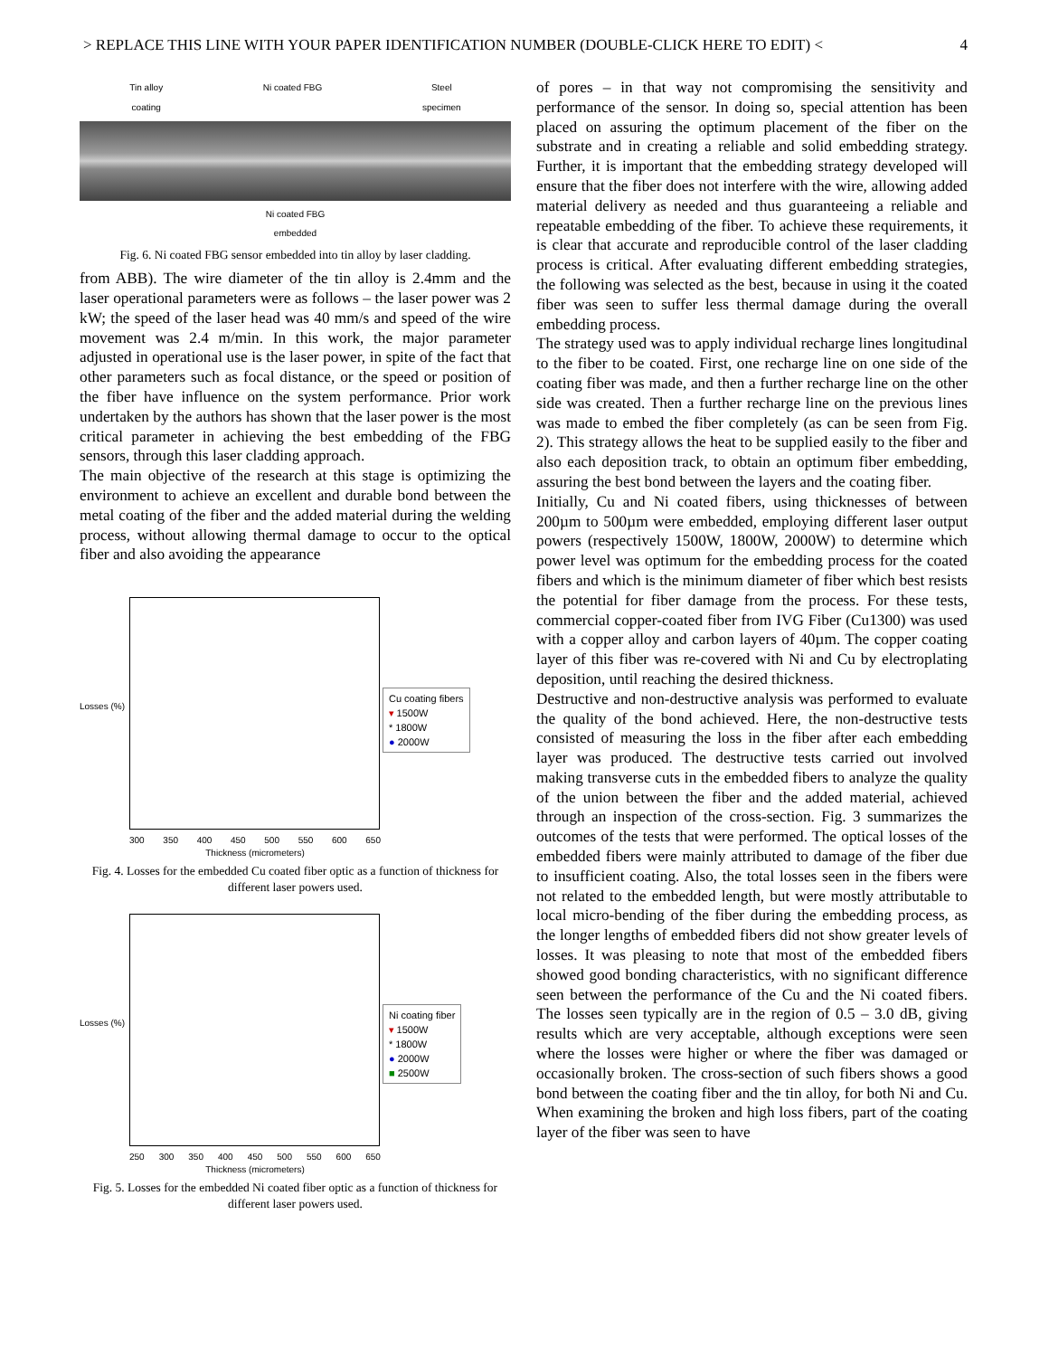> REPLACE THIS LINE WITH YOUR PAPER IDENTIFICATION NUMBER (DOUBLE-CLICK HERE TO EDIT) < 4
Tin alloy
coating Ni coated FBG Steel
specimen
Ni coated FBG
embedded
Fig. 6. Ni coated FBG sensor embedded into tin alloy by laser cladding.
from ABB). The wire diameter of the tin alloy is 2.4mm and the laser operational parameters were as follows – the laser power was 2 kW; the speed of the laser head was 40 mm/s and speed of the wire movement was 2.4 m/min. In this work, the major parameter adjusted in operational use is the laser power, in spite of the fact that other parameters such as focal distance, or the speed or position of the fiber have influence on the system performance. Prior work undertaken by the authors has shown that the laser power is the most critical parameter in achieving the best embedding of the FBG sensors, through this laser cladding approach.
The main objective of the research at this stage is optimizing the environment to achieve an excellent and durable bond between the metal coating of the fiber and the added material during the welding process, without allowing thermal damage to occur to the optical fiber and also avoiding the appearance
Losses (%)
Cu coating fibers
▾ 1500W
* 1800W
● 2000W
300 350 400 450 500 550 600 650
Thickness (micrometers)
Fig. 4. Losses for the embedded Cu coated fiber optic as a function of thickness for different laser powers used.
Losses (%)
Ni coating fiber
▾ 1500W
* 1800W
● 2000W
■ 2500W
250 300 350 400 450 500 550 600 650
Thickness (micrometers)
Fig. 5. Losses for the embedded Ni coated fiber optic as a function of thickness for different laser powers used.
of pores – in that way not compromising the sensitivity and performance of the sensor. In doing so, special attention has been placed on assuring the optimum placement of the fiber on the substrate and in creating a reliable and solid embedding strategy. Further, it is important that the embedding strategy developed will ensure that the fiber does not interfere with the wire, allowing added material delivery as needed and thus guaranteeing a reliable and repeatable embedding of the fiber. To achieve these requirements, it is clear that accurate and reproducible control of the laser cladding process is critical. After evaluating different embedding strategies, the following was selected as the best, because in using it the coated fiber was seen to suffer less thermal damage during the overall embedding process.
The strategy used was to apply individual recharge lines longitudinal to the fiber to be coated. First, one recharge line on one side of the coating fiber was made, and then a further recharge line on the other side was created. Then a further recharge line on the previous lines was made to embed the fiber completely (as can be seen from Fig. 2). This strategy allows the heat to be supplied easily to the fiber and also each deposition track, to obtain an optimum fiber embedding, assuring the best bond between the layers and the coating fiber.
Initially, Cu and Ni coated fibers, using thicknesses of between 200µm to 500µm were embedded, employing different laser output powers (respectively 1500W, 1800W, 2000W) to determine which power level was optimum for the embedding process for the coated fibers and which is the minimum diameter of fiber which best resists the potential for fiber damage from the process. For these tests, commercial copper-coated fiber from IVG Fiber (Cu1300) was used with a copper alloy and carbon layers of 40µm. The copper coating layer of this fiber was re-covered with Ni and Cu by electroplating deposition, until reaching the desired thickness.
Destructive and non-destructive analysis was performed to evaluate the quality of the bond achieved. Here, the non-destructive tests consisted of measuring the loss in the fiber after each embedding layer was produced. The destructive tests carried out involved making transverse cuts in the embedded fibers to analyze the quality of the union between the fiber and the added material, achieved through an inspection of the cross-section. Fig. 3 summarizes the outcomes of the tests that were performed. The optical losses of the embedded fibers were mainly attributed to damage of the fiber due to insufficient coating. Also, the total losses seen in the fibers were not related to the embedded length, but were mostly attributable to local micro-bending of the fiber during the embedding process, as the longer lengths of embedded fibers did not show greater levels of losses. It was pleasing to note that most of the embedded fibers showed good bonding characteristics, with no significant difference seen between the performance of the Cu and the Ni coated fibers. The losses seen typically are in the region of 0.5 – 3.0 dB, giving results which are very acceptable, although exceptions were seen where the losses were higher or where the fiber was damaged or occasionally broken. The cross-section of such fibers shows a good bond between the coating fiber and the tin alloy, for both Ni and Cu. When examining the broken and high loss fibers, part of the coating layer of the fiber was seen to have